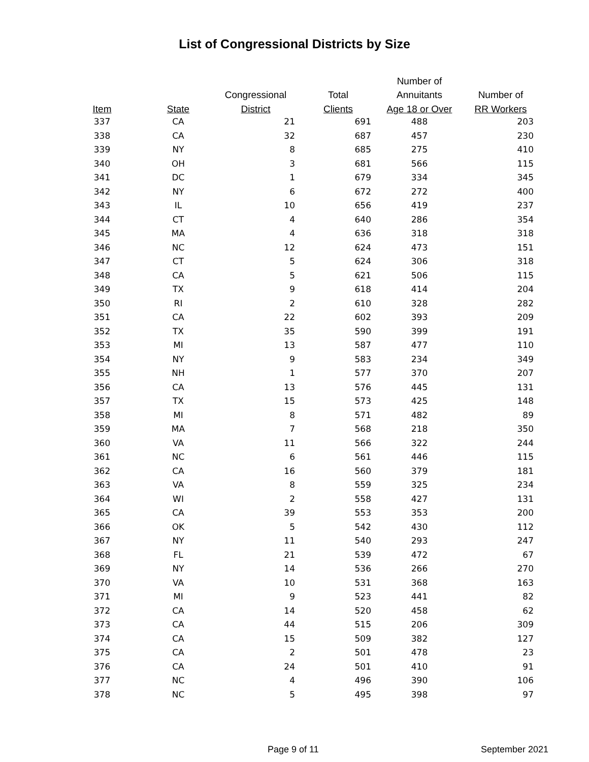List of Congressional Districts by Size
| | | | | Number of | |
| --- | --- | --- | --- | --- | --- |
| | | Congressional | Total | Annuitants | Number of |
| Item | State | District | Clients | Age 18 or Over | RR Workers |
| 337 | CA | 21 | 691 | 488 | 203 |
| 338 | CA | 32 | 687 | 457 | 230 |
| 339 | NY | 8 | 685 | 275 | 410 |
| 340 | OH | 3 | 681 | 566 | 115 |
| 341 | DC | 1 | 679 | 334 | 345 |
| 342 | NY | 6 | 672 | 272 | 400 |
| 343 | IL | 10 | 656 | 419 | 237 |
| 344 | CT | 4 | 640 | 286 | 354 |
| 345 | MA | 4 | 636 | 318 | 318 |
| 346 | NC | 12 | 624 | 473 | 151 |
| 347 | CT | 5 | 624 | 306 | 318 |
| 348 | CA | 5 | 621 | 506 | 115 |
| 349 | TX | 9 | 618 | 414 | 204 |
| 350 | RI | 2 | 610 | 328 | 282 |
| 351 | CA | 22 | 602 | 393 | 209 |
| 352 | TX | 35 | 590 | 399 | 191 |
| 353 | MI | 13 | 587 | 477 | 110 |
| 354 | NY | 9 | 583 | 234 | 349 |
| 355 | NH | 1 | 577 | 370 | 207 |
| 356 | CA | 13 | 576 | 445 | 131 |
| 357 | TX | 15 | 573 | 425 | 148 |
| 358 | MI | 8 | 571 | 482 | 89 |
| 359 | MA | 7 | 568 | 218 | 350 |
| 360 | VA | 11 | 566 | 322 | 244 |
| 361 | NC | 6 | 561 | 446 | 115 |
| 362 | CA | 16 | 560 | 379 | 181 |
| 363 | VA | 8 | 559 | 325 | 234 |
| 364 | WI | 2 | 558 | 427 | 131 |
| 365 | CA | 39 | 553 | 353 | 200 |
| 366 | OK | 5 | 542 | 430 | 112 |
| 367 | NY | 11 | 540 | 293 | 247 |
| 368 | FL | 21 | 539 | 472 | 67 |
| 369 | NY | 14 | 536 | 266 | 270 |
| 370 | VA | 10 | 531 | 368 | 163 |
| 371 | MI | 9 | 523 | 441 | 82 |
| 372 | CA | 14 | 520 | 458 | 62 |
| 373 | CA | 44 | 515 | 206 | 309 |
| 374 | CA | 15 | 509 | 382 | 127 |
| 375 | CA | 2 | 501 | 478 | 23 |
| 376 | CA | 24 | 501 | 410 | 91 |
| 377 | NC | 4 | 496 | 390 | 106 |
| 378 | NC | 5 | 495 | 398 | 97 |
Page 9 of 11 September 2021